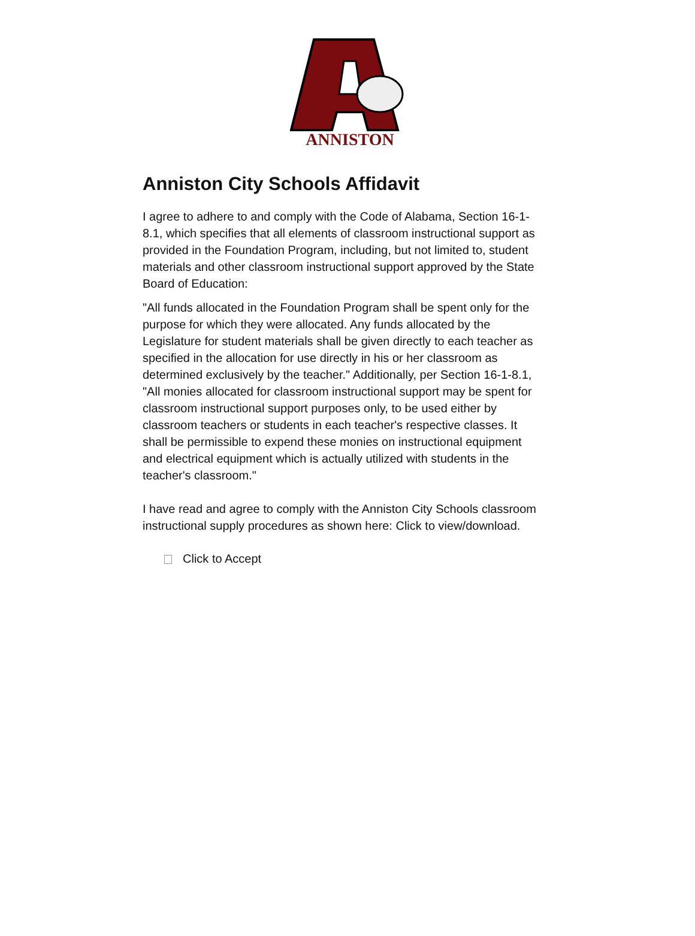ANNISTON
Anniston City Schools Affidavit
I agree to adhere to and comply with the Code of Alabama, Section 16-1-8.1, which specifies that all elements of classroom instructional support as provided in the Foundation Program, including, but not limited to, student materials and other classroom instructional support approved by the State Board of Education:
"All funds allocated in the Foundation Program shall be spent only for the purpose for which they were allocated. Any funds allocated by the Legislature for student materials shall be given directly to each teacher as specified in the allocation for use directly in his or her classroom as determined exclusively by the teacher." Additionally, per Section 16-1-8.1, "All monies allocated for classroom instructional support may be spent for classroom instructional support purposes only, to be used either by classroom teachers or students in each teacher's respective classes. It shall be permissible to expend these monies on instructional equipment and electrical equipment which is actually utilized with students in the teacher's classroom."
I have read and agree to comply with the Anniston City Schools classroom instructional supply procedures as shown here: Click to view/download.
Click to Accept